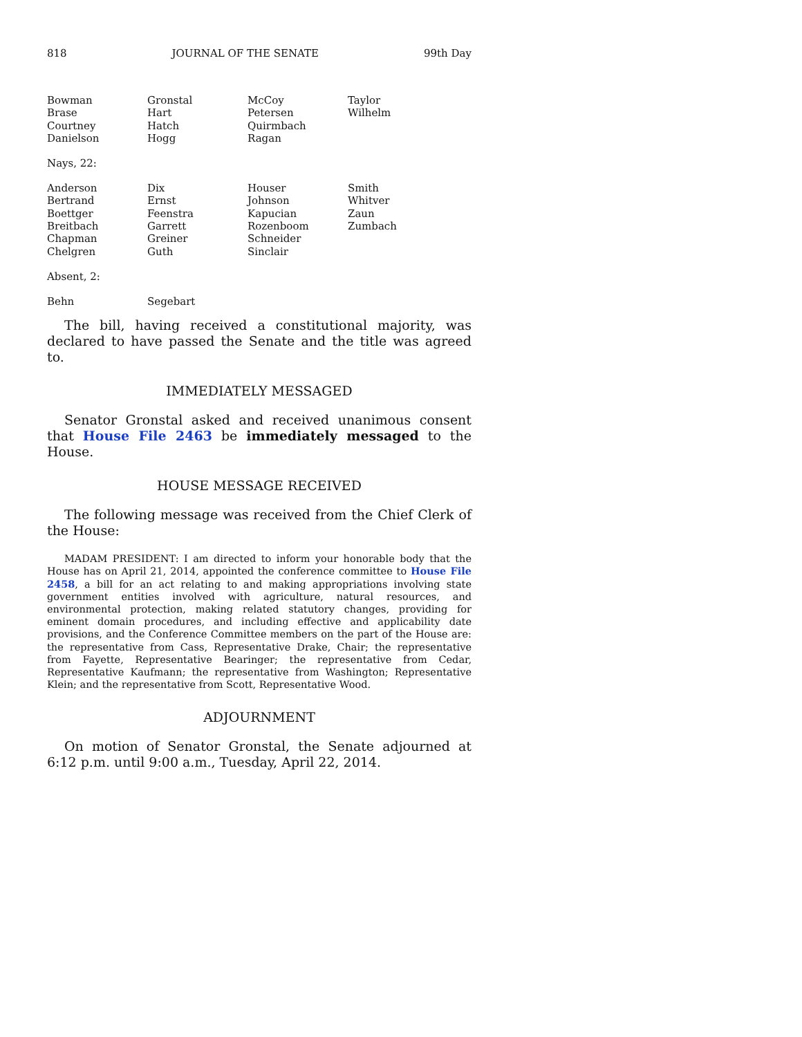818 JOURNAL OF THE SENATE 99th Day
| Bowman | Gronstal | McCoy | Taylor |
| Brase | Hart | Petersen | Wilhelm |
| Courtney | Hatch | Quirmbach | |
| Danielson | Hogg | Ragan | |
Nays, 22:
| Anderson | Dix | Houser | Smith |
| Bertrand | Ernst | Johnson | Whitver |
| Boettger | Feenstra | Kapucian | Zaun |
| Breitbach | Garrett | Rozenboom | Zumbach |
| Chapman | Greiner | Schneider | |
| Chelgren | Guth | Sinclair | |
Absent, 2:
| Behn | Segebart | | |
The bill, having received a constitutional majority, was declared to have passed the Senate and the title was agreed to.
IMMEDIATELY MESSAGED
Senator Gronstal asked and received unanimous consent that House File 2463 be immediately messaged to the House.
HOUSE MESSAGE RECEIVED
The following message was received from the Chief Clerk of the House:
MADAM PRESIDENT: I am directed to inform your honorable body that the House has on April 21, 2014, appointed the conference committee to House File 2458, a bill for an act relating to and making appropriations involving state government entities involved with agriculture, natural resources, and environmental protection, making related statutory changes, providing for eminent domain procedures, and including effective and applicability date provisions, and the Conference Committee members on the part of the House are: the representative from Cass, Representative Drake, Chair; the representative from Fayette, Representative Bearinger; the representative from Cedar, Representative Kaufmann; the representative from Washington; Representative Klein; and the representative from Scott, Representative Wood.
ADJOURNMENT
On motion of Senator Gronstal, the Senate adjourned at 6:12 p.m. until 9:00 a.m., Tuesday, April 22, 2014.